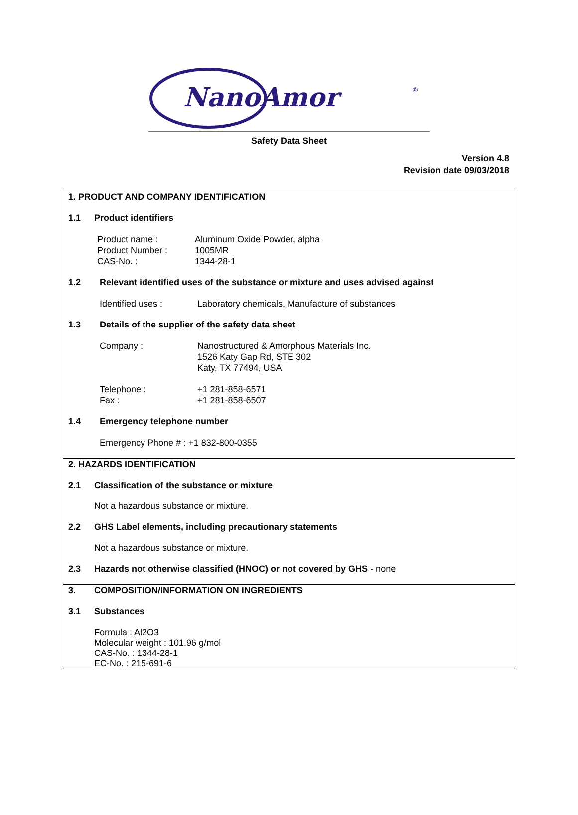NanoAmor
®
Safety Data Sheet
Version 4.8
Revision date 09/03/2018
1. PRODUCT AND COMPANY IDENTIFICATION
1.1 Product identifiers
Product name : Aluminum Oxide Powder, alpha
Product Number : 1005MR
CAS-No. : 1344-28-1
1.2 Relevant identified uses of the substance or mixture and uses advised against
Identified uses : Laboratory chemicals, Manufacture of substances
1.3 Details of the supplier of the safety data sheet
Company : Nanostructured & Amorphous Materials Inc.
1526 Katy Gap Rd, STE 302
Katy, TX 77494, USA
Telephone : +1 281-858-6571
Fax : +1 281-858-6507
1.4 Emergency telephone number
Emergency Phone # : +1 832-800-0355
2. HAZARDS IDENTIFICATION
2.1 Classification of the substance or mixture
Not a hazardous substance or mixture.
2.2 GHS Label elements, including precautionary statements
Not a hazardous substance or mixture.
2.3 Hazards not otherwise classified (HNOC) or not covered by GHS - none
3. COMPOSITION/INFORMATION ON INGREDIENTS
3.1 Substances
Formula : Al2O3
Molecular weight : 101.96 g/mol
CAS-No. : 1344-28-1
EC-No. : 215-691-6